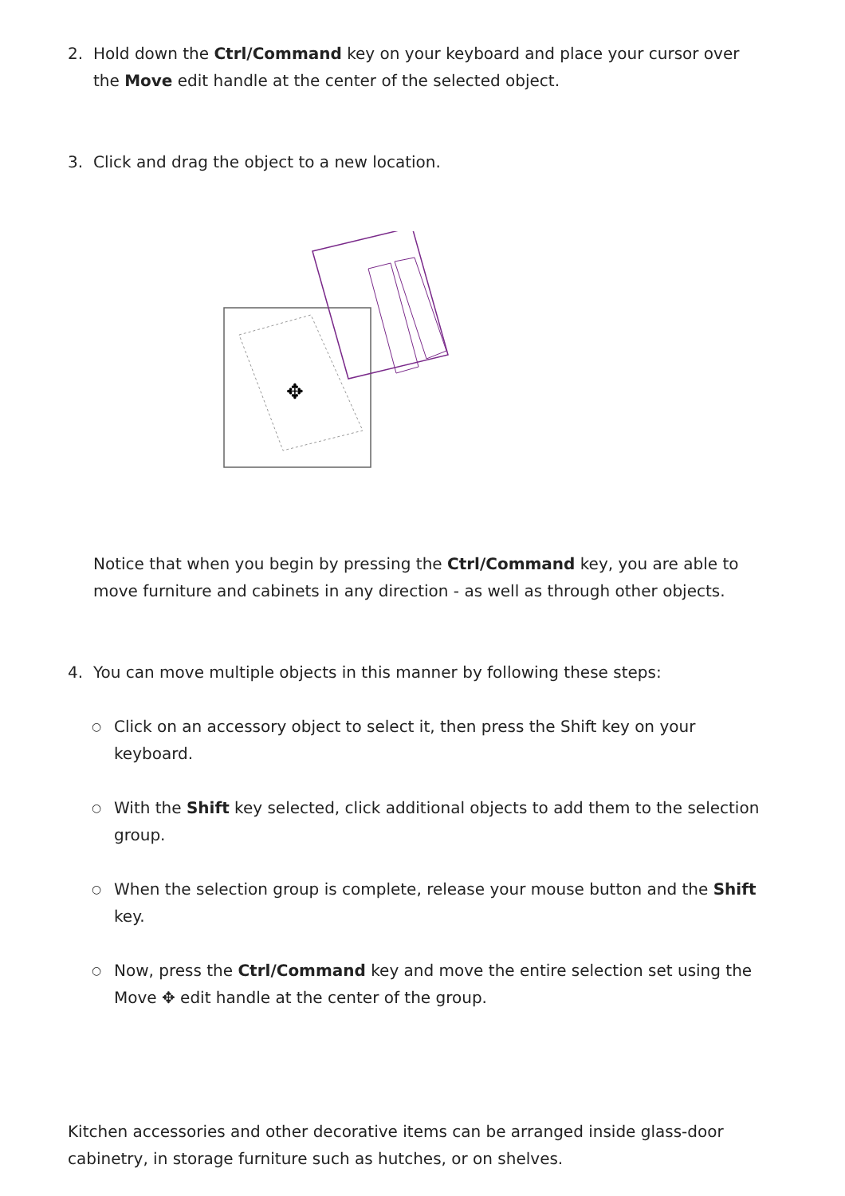2. Hold down the Ctrl/Command key on your keyboard and place your cursor over the Move edit handle at the center of the selected object.
3. Click and drag the object to a new location.
✥
Notice that when you begin by pressing the Ctrl/Command key, you are able to move furniture and cabinets in any direction - as well as through other objects.
4. You can move multiple objects in this manner by following these steps:
○
Click on an accessory object to select it, then press the Shift key on your keyboard.
○
With the Shift key selected, click additional objects to add them to the selection group.
○
When the selection group is complete, release your mouse button and the Shift key.
○
Now, press the Ctrl/Command key and move the entire selection set using the Move ✥ edit handle at the center of the group.
Kitchen accessories and other decorative items can be arranged inside glass-door cabinetry, in storage furniture such as hutches, or on shelves.